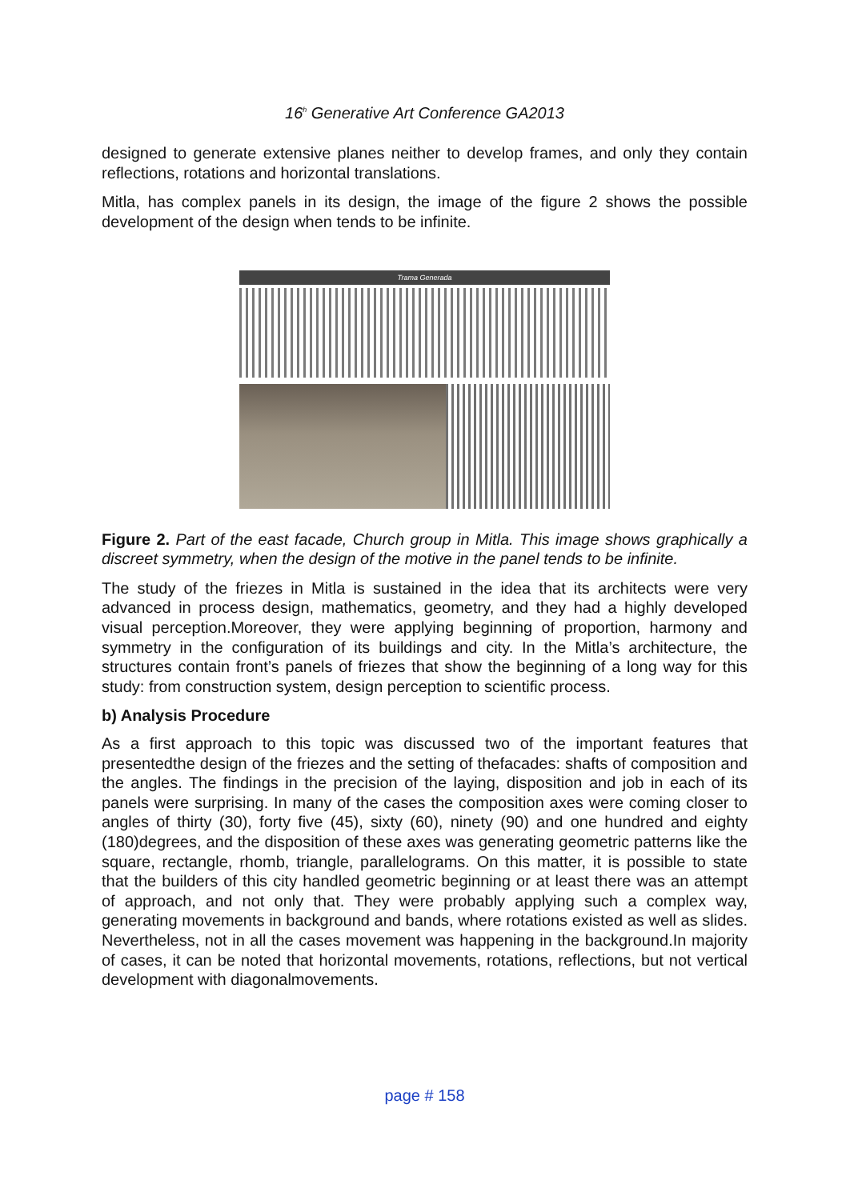16<sup>h</sup> Generative Art Conference GA2013
designed to generate extensive planes neither to develop frames, and only they contain reflections, rotations and horizontal translations.
Mitla, has complex panels in its design, the image of the figure 2 shows the possible development of the design when tends to be infinite.
Trama Generada
Figure 2. Part of the east facade, Church group in Mitla. This image shows graphically a discreet symmetry, when the design of the motive in the panel tends to be infinite.
The study of the friezes in Mitla is sustained in the idea that its architects were very advanced in process design, mathematics, geometry, and they had a highly developed visual perception.Moreover, they were applying beginning of proportion, harmony and symmetry in the configuration of its buildings and city. In the Mitla’s architecture, the structures contain front’s panels of friezes that show the beginning of a long way for this study: from construction system, design perception to scientific process.
b) Analysis Procedure
As a first approach to this topic was discussed two of the important features that presentedthe design of the friezes and the setting of thefacades: shafts of composition and the angles. The findings in the precision of the laying, disposition and job in each of its panels were surprising. In many of the cases the composition axes were coming closer to angles of thirty (30), forty five (45), sixty (60), ninety (90) and one hundred and eighty (180)degrees, and the disposition of these axes was generating geometric patterns like the square, rectangle, rhomb, triangle, parallelograms. On this matter, it is possible to state that the builders of this city handled geometric beginning or at least there was an attempt of approach, and not only that. They were probably applying such a complex way, generating movements in background and bands, where rotations existed as well as slides. Nevertheless, not in all the cases movement was happening in the background.In majority of cases, it can be noted that horizontal movements, rotations, reflections, but not vertical development with diagonalmovements.
page # 158